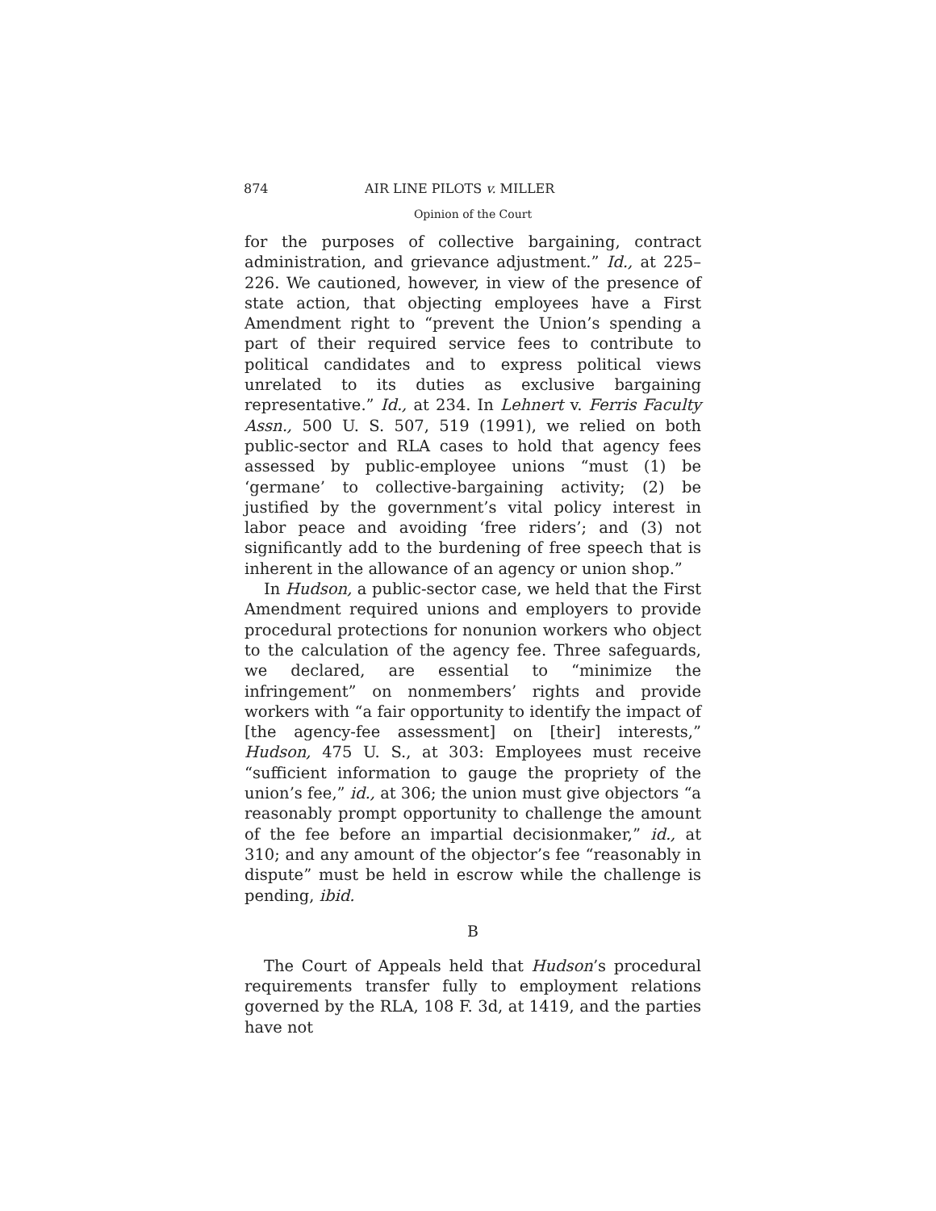874 AIR LINE PILOTS v. MILLER
Opinion of the Court
for the purposes of collective bargaining, contract administration, and grievance adjustment.” Id., at 225–226. We cautioned, however, in view of the presence of state action, that objecting employees have a First Amendment right to “prevent the Union’s spending a part of their required service fees to contribute to political candidates and to express political views unrelated to its duties as exclusive bargaining representative.” Id., at 234. In Lehnert v. Ferris Faculty Assn., 500 U. S. 507, 519 (1991), we relied on both public-sector and RLA cases to hold that agency fees assessed by public-employee unions “must (1) be ‘germane’ to collective-bargaining activity; (2) be justified by the government’s vital policy interest in labor peace and avoiding ‘free riders’; and (3) not significantly add to the burdening of free speech that is inherent in the allowance of an agency or union shop.”
In Hudson, a public-sector case, we held that the First Amendment required unions and employers to provide procedural protections for nonunion workers who object to the calculation of the agency fee. Three safeguards, we declared, are essential to “minimize the infringement” on nonmembers’ rights and provide workers with “a fair opportunity to identify the impact of [the agency-fee assessment] on [their] interests,” Hudson, 475 U. S., at 303: Employees must receive “sufficient information to gauge the propriety of the union’s fee,” id., at 306; the union must give objectors “a reasonably prompt opportunity to challenge the amount of the fee before an impartial decisionmaker,” id., at 310; and any amount of the objector’s fee “reasonably in dispute” must be held in escrow while the challenge is pending, ibid.
B
The Court of Appeals held that Hudson’s procedural requirements transfer fully to employment relations governed by the RLA, 108 F. 3d, at 1419, and the parties have not